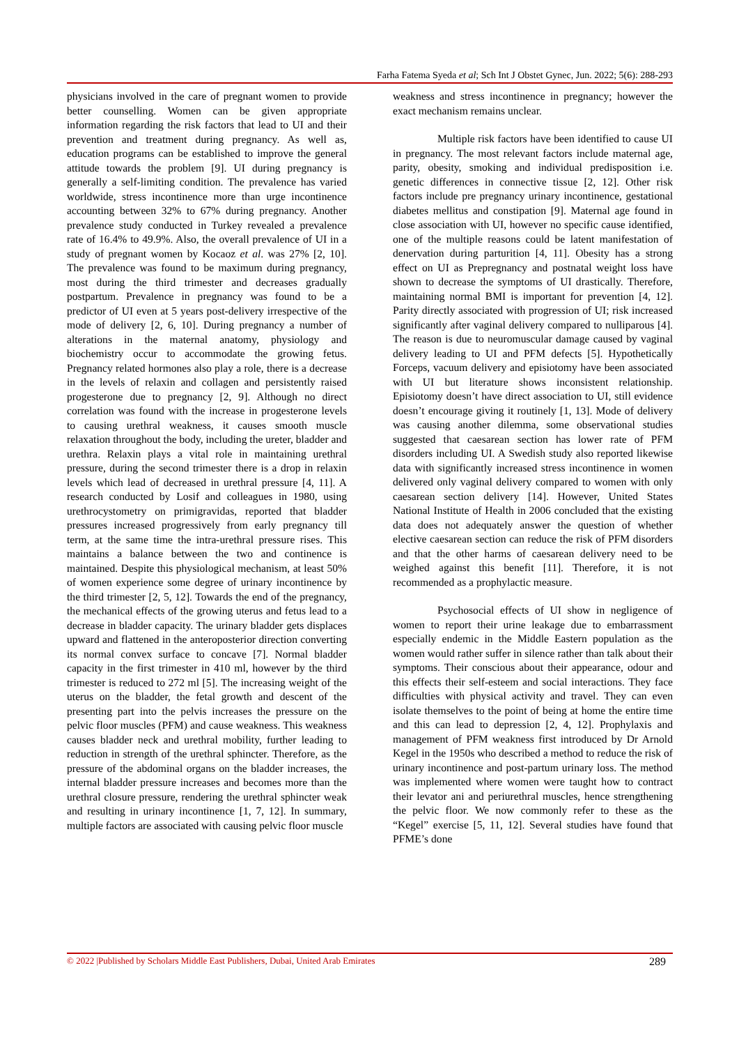Farha Fatema Syeda et al; Sch Int J Obstet Gynec, Jun. 2022; 5(6): 288-293
physicians involved in the care of pregnant women to provide better counselling. Women can be given appropriate information regarding the risk factors that lead to UI and their prevention and treatment during pregnancy. As well as, education programs can be established to improve the general attitude towards the problem [9]. UI during pregnancy is generally a self-limiting condition. The prevalence has varied worldwide, stress incontinence more than urge incontinence accounting between 32% to 67% during pregnancy. Another prevalence study conducted in Turkey revealed a prevalence rate of 16.4% to 49.9%. Also, the overall prevalence of UI in a study of pregnant women by Kocaoz et al. was 27% [2, 10]. The prevalence was found to be maximum during pregnancy, most during the third trimester and decreases gradually postpartum. Prevalence in pregnancy was found to be a predictor of UI even at 5 years post-delivery irrespective of the mode of delivery [2, 6, 10]. During pregnancy a number of alterations in the maternal anatomy, physiology and biochemistry occur to accommodate the growing fetus. Pregnancy related hormones also play a role, there is a decrease in the levels of relaxin and collagen and persistently raised progesterone due to pregnancy [2, 9]. Although no direct correlation was found with the increase in progesterone levels to causing urethral weakness, it causes smooth muscle relaxation throughout the body, including the ureter, bladder and urethra. Relaxin plays a vital role in maintaining urethral pressure, during the second trimester there is a drop in relaxin levels which lead of decreased in urethral pressure [4, 11]. A research conducted by Losif and colleagues in 1980, using urethrocystometry on primigravidas, reported that bladder pressures increased progressively from early pregnancy till term, at the same time the intra-urethral pressure rises. This maintains a balance between the two and continence is maintained. Despite this physiological mechanism, at least 50% of women experience some degree of urinary incontinence by the third trimester [2, 5, 12]. Towards the end of the pregnancy, the mechanical effects of the growing uterus and fetus lead to a decrease in bladder capacity. The urinary bladder gets displaces upward and flattened in the anteroposterior direction converting its normal convex surface to concave [7]. Normal bladder capacity in the first trimester in 410 ml, however by the third trimester is reduced to 272 ml [5]. The increasing weight of the uterus on the bladder, the fetal growth and descent of the presenting part into the pelvis increases the pressure on the pelvic floor muscles (PFM) and cause weakness. This weakness causes bladder neck and urethral mobility, further leading to reduction in strength of the urethral sphincter. Therefore, as the pressure of the abdominal organs on the bladder increases, the internal bladder pressure increases and becomes more than the urethral closure pressure, rendering the urethral sphincter weak and resulting in urinary incontinence [1, 7, 12]. In summary, multiple factors are associated with causing pelvic floor muscle
weakness and stress incontinence in pregnancy; however the exact mechanism remains unclear.
Multiple risk factors have been identified to cause UI in pregnancy. The most relevant factors include maternal age, parity, obesity, smoking and individual predisposition i.e. genetic differences in connective tissue [2, 12]. Other risk factors include pre pregnancy urinary incontinence, gestational diabetes mellitus and constipation [9]. Maternal age found in close association with UI, however no specific cause identified, one of the multiple reasons could be latent manifestation of denervation during parturition [4, 11]. Obesity has a strong effect on UI as Prepregnancy and postnatal weight loss have shown to decrease the symptoms of UI drastically. Therefore, maintaining normal BMI is important for prevention [4, 12]. Parity directly associated with progression of UI; risk increased significantly after vaginal delivery compared to nulliparous [4]. The reason is due to neuromuscular damage caused by vaginal delivery leading to UI and PFM defects [5]. Hypothetically Forceps, vacuum delivery and episiotomy have been associated with UI but literature shows inconsistent relationship. Episiotomy doesn’t have direct association to UI, still evidence doesn’t encourage giving it routinely [1, 13]. Mode of delivery was causing another dilemma, some observational studies suggested that caesarean section has lower rate of PFM disorders including UI. A Swedish study also reported likewise data with significantly increased stress incontinence in women delivered only vaginal delivery compared to women with only caesarean section delivery [14]. However, United States National Institute of Health in 2006 concluded that the existing data does not adequately answer the question of whether elective caesarean section can reduce the risk of PFM disorders and that the other harms of caesarean delivery need to be weighed against this benefit [11]. Therefore, it is not recommended as a prophylactic measure.
Psychosocial effects of UI show in negligence of women to report their urine leakage due to embarrassment especially endemic in the Middle Eastern population as the women would rather suffer in silence rather than talk about their symptoms. Their conscious about their appearance, odour and this effects their self-esteem and social interactions. They face difficulties with physical activity and travel. They can even isolate themselves to the point of being at home the entire time and this can lead to depression [2, 4, 12]. Prophylaxis and management of PFM weakness first introduced by Dr Arnold Kegel in the 1950s who described a method to reduce the risk of urinary incontinence and post-partum urinary loss. The method was implemented where women were taught how to contract their levator ani and periurethral muscles, hence strengthening the pelvic floor. We now commonly refer to these as the “Kegel” exercise [5, 11, 12]. Several studies have found that PFME’s done
© 2022 |Published by Scholars Middle East Publishers, Dubai, United Arab Emirates 289